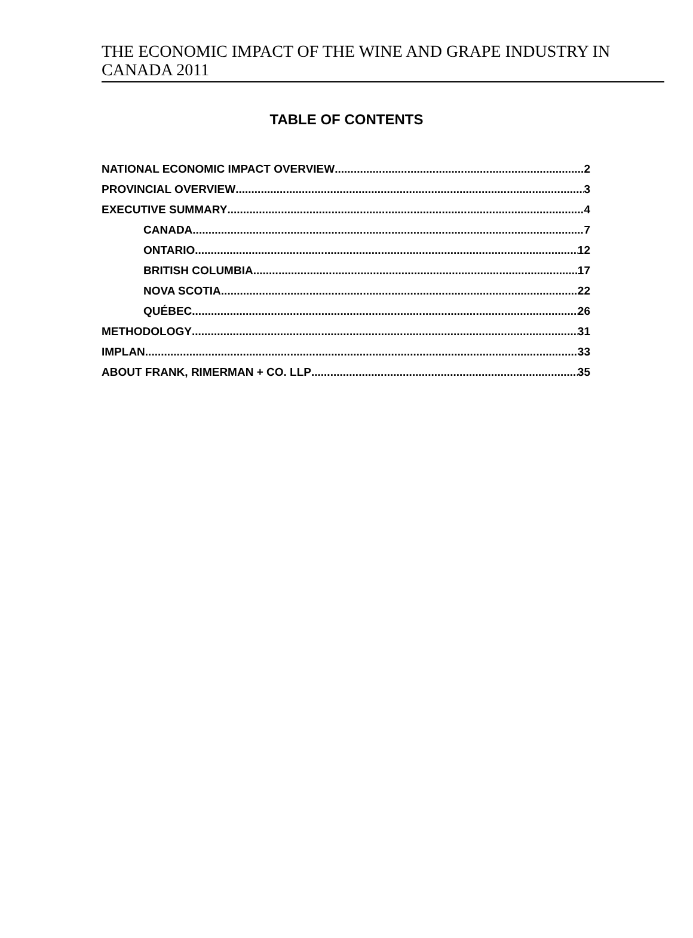THE ECONOMIC IMPACT OF THE WINE AND GRAPE INDUSTRY IN CANADA 2011
TABLE OF CONTENTS
NATIONAL ECONOMIC IMPACT OVERVIEW 2
PROVINCIAL OVERVIEW 3
EXECUTIVE SUMMARY 4
CANADA 7
ONTARIO 12
BRITISH COLUMBIA 17
NOVA SCOTIA 22
QUÉBEC 26
METHODOLOGY 31
IMPLAN 33
ABOUT FRANK, RIMERMAN + CO. LLP 35